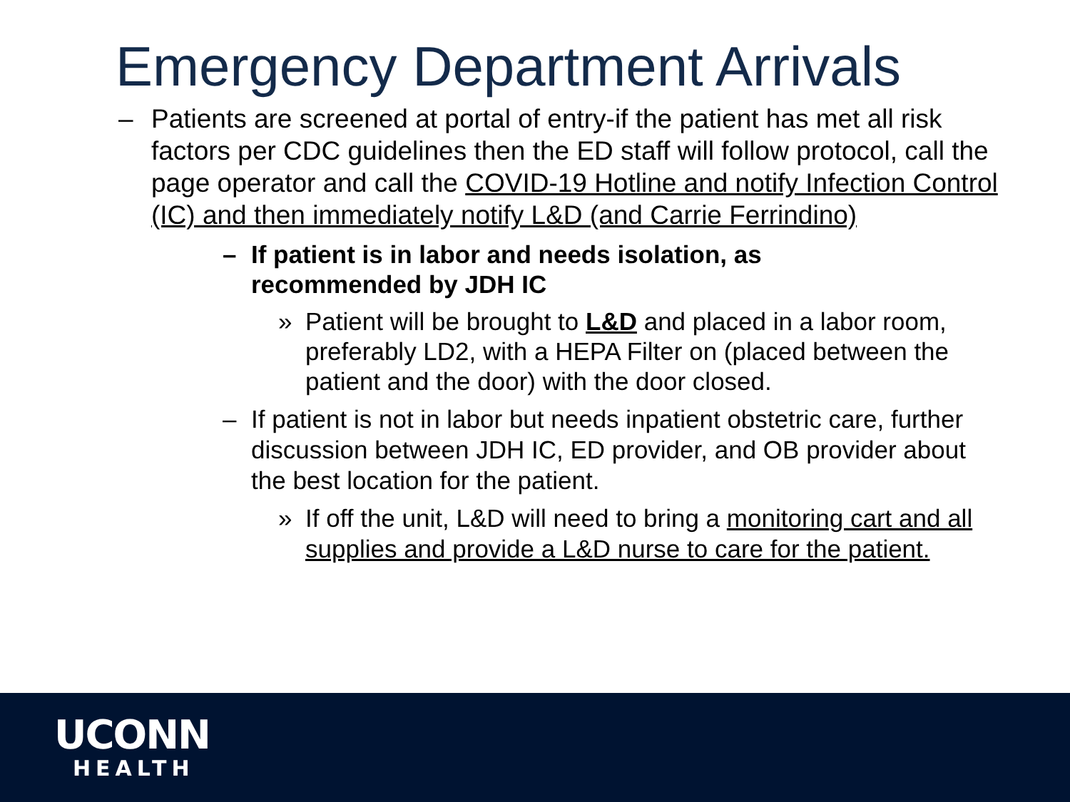Emergency Department Arrivals
– Patients are screened at portal of entry-if the patient has met all risk factors per CDC guidelines then the ED staff will follow protocol, call the page operator and call the COVID-19 Hotline and notify Infection Control (IC) and then immediately notify L&D (and Carrie Ferrindino)
– If patient is in labor and needs isolation, as recommended by JDH IC
» Patient will be brought to L&D and placed in a labor room, preferably LD2, with a HEPA Filter on (placed between the patient and the door) with the door closed.
– If patient is not in labor but needs inpatient obstetric care, further discussion between JDH IC, ED provider, and OB provider about the best location for the patient.
» If off the unit, L&D will need to bring a monitoring cart and all supplies and provide a L&D nurse to care for the patient.
UCONN
HEALTH